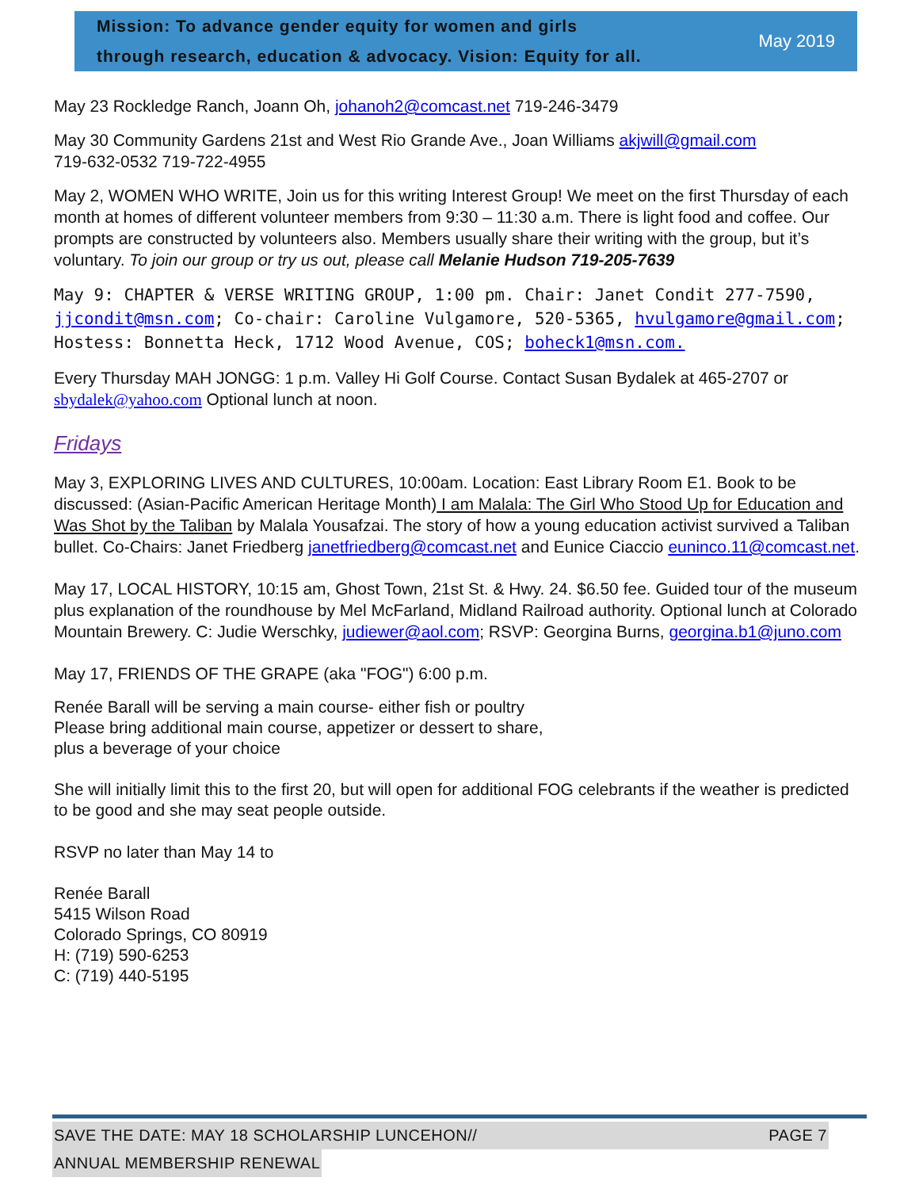Mission: To advance gender equity for women and girls
through research, education & advocacy. Vision: Equity for all.
May 2019
May 23 Rockledge Ranch, Joann Oh, johanoh2@comcast.net 719-246-3479
May 30 Community Gardens 21st and West Rio Grande Ave., Joan Williams akjwill@gmail.com
719-632-0532 719-722-4955
May 2, WOMEN WHO WRITE, Join us for this writing Interest Group! We meet on the first Thursday of each month at homes of different volunteer members from 9:30 – 11:30 a.m. There is light food and coffee. Our prompts are constructed by volunteers also. Members usually share their writing with the group, but it’s voluntary. To join our group or try us out, please call Melanie Hudson 719-205-7639
May 9: CHAPTER & VERSE WRITING GROUP, 1:00 pm. Chair: Janet Condit 277-7590, jjcondit@msn.com; Co-chair: Caroline Vulgamore, 520-5365, hvulgamore@gmail.com; Hostess: Bonnetta Heck, 1712 Wood Avenue, COS; boheck1@msn.com.
Every Thursday MAH JONGG: 1 p.m. Valley Hi Golf Course. Contact Susan Bydalek at 465-2707 or sbydalek@yahoo.com Optional lunch at noon.
Fridays
May 3, EXPLORING LIVES AND CULTURES, 10:00am. Location: East Library Room E1. Book to be discussed: (Asian-Pacific American Heritage Month) I am Malala: The Girl Who Stood Up for Education and Was Shot by the Taliban by Malala Yousafzai. The story of how a young education activist survived a Taliban bullet. Co-Chairs: Janet Friedberg janetfriedberg@comcast.net and Eunice Ciaccio euninco.11@comcast.net.
May 17, LOCAL HISTORY, 10:15 am, Ghost Town, 21st St. & Hwy. 24. $6.50 fee. Guided tour of the museum plus explanation of the roundhouse by Mel McFarland, Midland Railroad authority. Optional lunch at Colorado Mountain Brewery. C: Judie Werschky, judiewer@aol.com; RSVP: Georgina Burns, georgina.b1@juno.com
May 17, FRIENDS OF THE GRAPE (aka "FOG") 6:00 p.m.
Renée Barall will be serving a main course- either fish or poultry
Please bring additional main course, appetizer or dessert to share,
plus a beverage of your choice
She will initially limit this to the first 20, but will open for additional FOG celebrants if the weather is predicted to be good and she may seat people outside.
RSVP no later than May 14 to
Renée Barall
5415 Wilson Road
Colorado Springs, CO 80919
H: (719) 590-6253
C: (719) 440-5195
SAVE THE DATE: MAY 18 SCHOLARSHIP LUNCEHON// PAGE 7
ANNUAL MEMBERSHIP RENEWAL